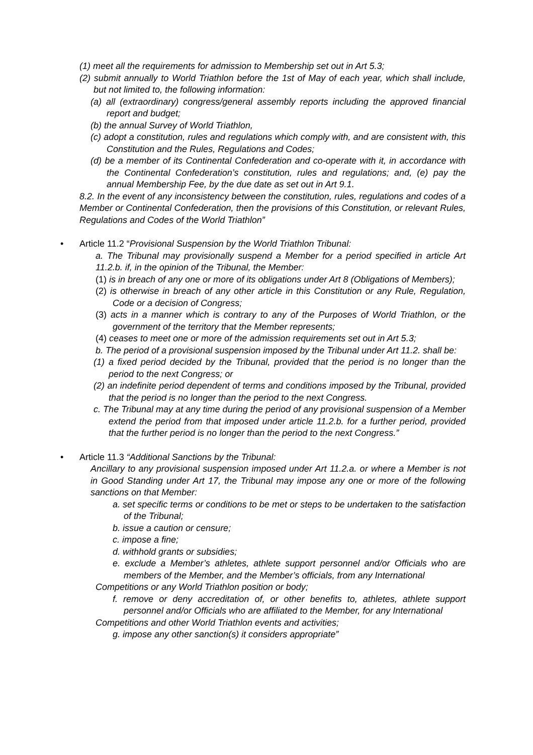(1) meet all the requirements for admission to Membership set out in Art 5.3;
(2) submit annually to World Triathlon before the 1st of May of each year, which shall include, but not limited to, the following information:
(a) all (extraordinary) congress/general assembly reports including the approved financial report and budget;
(b) the annual Survey of World Triathlon,
(c) adopt a constitution, rules and regulations which comply with, and are consistent with, this Constitution and the Rules, Regulations and Codes;
(d) be a member of its Continental Confederation and co-operate with it, in accordance with the Continental Confederation’s constitution, rules and regulations; and, (e) pay the annual Membership Fee, by the due date as set out in Art 9.1.
8.2. In the event of any inconsistency between the constitution, rules, regulations and codes of a Member or Continental Confederation, then the provisions of this Constitution, or relevant Rules, Regulations and Codes of the World Triathlon”
• Article 11.2 “Provisional Suspension by the World Triathlon Tribunal:
a. The Tribunal may provisionally suspend a Member for a period specified in article Art 11.2.b. if, in the opinion of the Tribunal, the Member:
(1) is in breach of any one or more of its obligations under Art 8 (Obligations of Members);
(2) is otherwise in breach of any other article in this Constitution or any Rule, Regulation, Code or a decision of Congress;
(3) acts in a manner which is contrary to any of the Purposes of World Triathlon, or the government of the territory that the Member represents;
(4) ceases to meet one or more of the admission requirements set out in Art 5.3;
b. The period of a provisional suspension imposed by the Tribunal under Art 11.2. shall be:
(1) a fixed period decided by the Tribunal, provided that the period is no longer than the period to the next Congress; or
(2) an indefinite period dependent of terms and conditions imposed by the Tribunal, provided that the period is no longer than the period to the next Congress.
c. The Tribunal may at any time during the period of any provisional suspension of a Member extend the period from that imposed under article 11.2.b. for a further period, provided that the further period is no longer than the period to the next Congress.”
• Article 11.3 “Additional Sanctions by the Tribunal:
Ancillary to any provisional suspension imposed under Art 11.2.a. or where a Member is not in Good Standing under Art 17, the Tribunal may impose any one or more of the following sanctions on that Member:
a. set specific terms or conditions to be met or steps to be undertaken to the satisfaction of the Tribunal;
b. issue a caution or censure;
c. impose a fine;
d. withhold grants or subsidies;
e. exclude a Member’s athletes, athlete support personnel and/or Officials who are members of the Member, and the Member’s officials, from any International
Competitions or any World Triathlon position or body;
f. remove or deny accreditation of, or other benefits to, athletes, athlete support personnel and/or Officials who are affiliated to the Member, for any International
Competitions and other World Triathlon events and activities;
g. impose any other sanction(s) it considers appropriate”